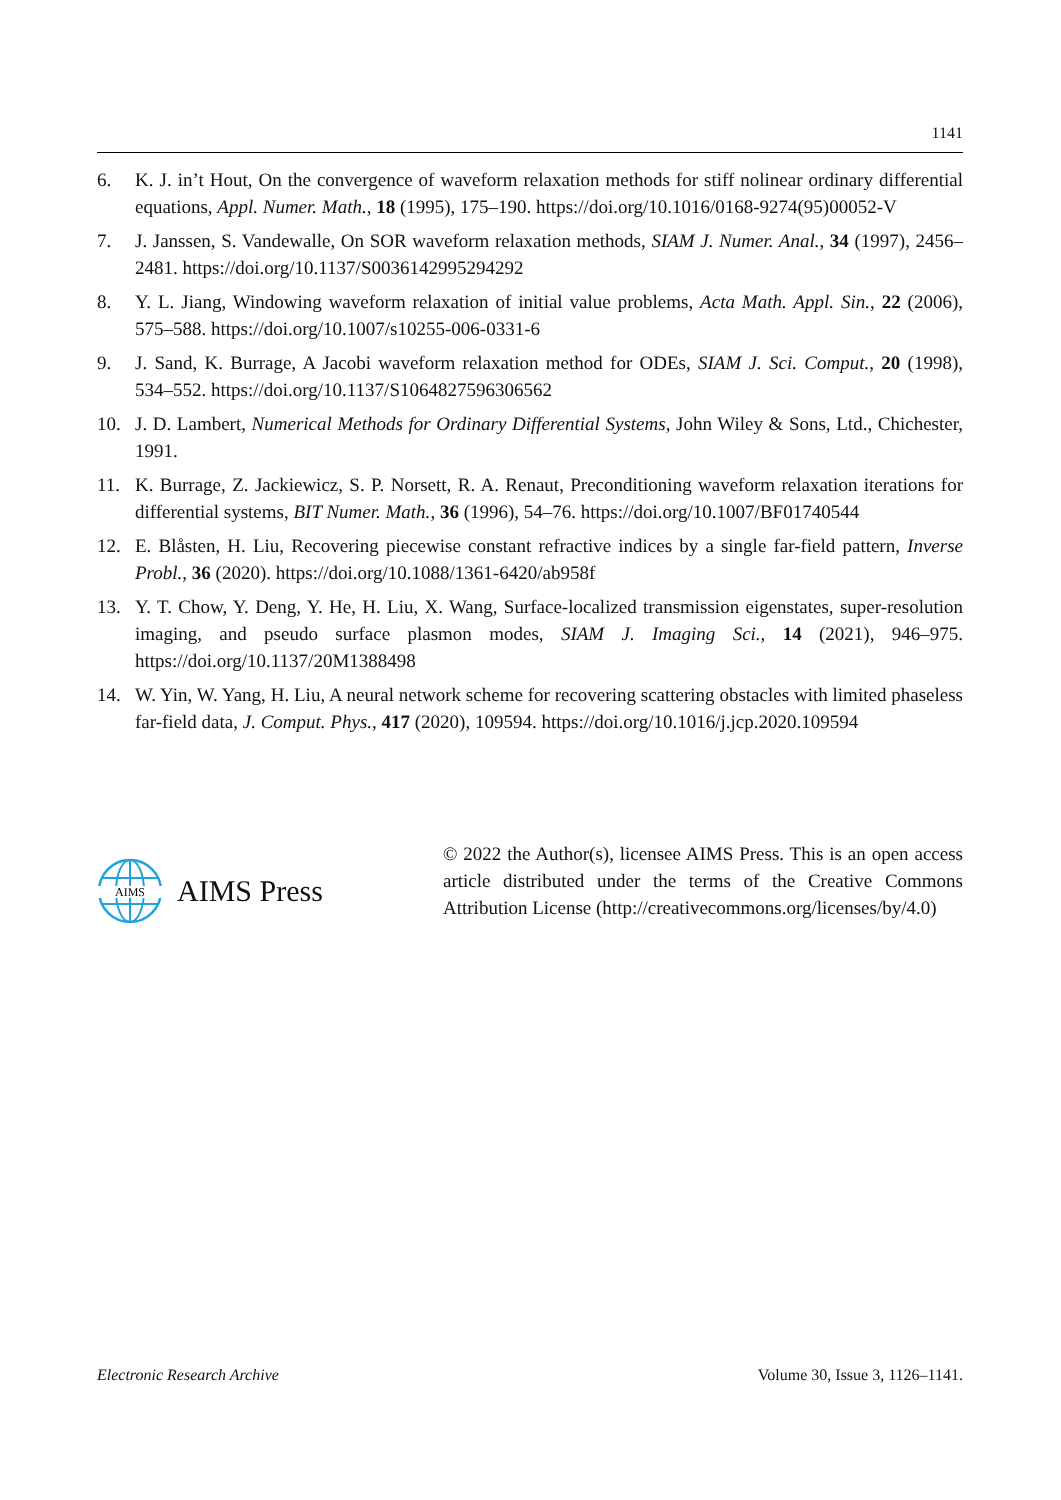1141
6. K. J. in’t Hout, On the convergence of waveform relaxation methods for stiff nolinear ordinary differential equations, Appl. Numer. Math., 18 (1995), 175–190. https://doi.org/10.1016/0168-9274(95)00052-V
7. J. Janssen, S. Vandewalle, On SOR waveform relaxation methods, SIAM J. Numer. Anal., 34 (1997), 2456–2481. https://doi.org/10.1137/S0036142995294292
8. Y. L. Jiang, Windowing waveform relaxation of initial value problems, Acta Math. Appl. Sin., 22 (2006), 575–588. https://doi.org/10.1007/s10255-006-0331-6
9. J. Sand, K. Burrage, A Jacobi waveform relaxation method for ODEs, SIAM J. Sci. Comput., 20 (1998), 534–552. https://doi.org/10.1137/S1064827596306562
10. J. D. Lambert, Numerical Methods for Ordinary Differential Systems, John Wiley & Sons, Ltd., Chichester, 1991.
11. K. Burrage, Z. Jackiewicz, S. P. Norsett, R. A. Renaut, Preconditioning waveform relaxation iterations for differential systems, BIT Numer. Math., 36 (1996), 54–76. https://doi.org/10.1007/BF01740544
12. E. Blåsten, H. Liu, Recovering piecewise constant refractive indices by a single far-field pattern, Inverse Probl., 36 (2020). https://doi.org/10.1088/1361-6420/ab958f
13. Y. T. Chow, Y. Deng, Y. He, H. Liu, X. Wang, Surface-localized transmission eigenstates, super-resolution imaging, and pseudo surface plasmon modes, SIAM J. Imaging Sci., 14 (2021), 946–975. https://doi.org/10.1137/20M1388498
14. W. Yin, W. Yang, H. Liu, A neural network scheme for recovering scattering obstacles with limited phaseless far-field data, J. Comput. Phys., 417 (2020), 109594. https://doi.org/10.1016/j.jcp.2020.109594
AIMS
AIMS Press
© 2022 the Author(s), licensee AIMS Press. This is an open access article distributed under the terms of the Creative Commons Attribution License (http://creativecommons.org/licenses/by/4.0)
Electronic Research Archive Volume 30, Issue 3, 1126–1141.